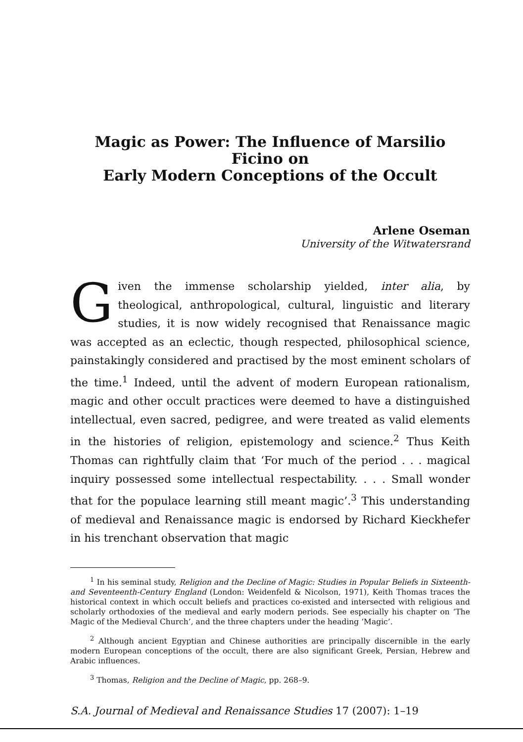Magic as Power: The Influence of Marsilio Ficino on
Early Modern Conceptions of the Occult
Arlene Oseman
University of the Witwatersrand
Given the immense scholarship yielded, inter alia, by theological, anthropological, cultural, linguistic and literary studies, it is now widely recognised that Renaissance magic was accepted as an eclectic, though respected, philosophical science, painstakingly considered and practised by the most eminent scholars of the time.<sup>1</sup> Indeed, until the advent of modern European rationalism, magic and other occult practices were deemed to have a distinguished intellectual, even sacred, pedigree, and were treated as valid elements in the histories of religion, epistemology and science.<sup>2</sup> Thus Keith Thomas can rightfully claim that ‘For much of the period . . . magical inquiry possessed some intellectual respectability. . . . Small wonder that for the populace learning still meant magic’.<sup>3</sup> This understanding of medieval and Renaissance magic is endorsed by Richard Kieckhefer in his trenchant observation that magic
<sup>1</sup> In his seminal study, Religion and the Decline of Magic: Studies in Popular Beliefs in Sixteenth- and Seventeenth-Century England (London: Weidenfeld & Nicolson, 1971), Keith Thomas traces the historical context in which occult beliefs and practices co-existed and intersected with religious and scholarly orthodoxies of the medieval and early modern periods. See especially his chapter on ‘The Magic of the Medieval Church’, and the three chapters under the heading ‘Magic’.
<sup>2</sup> Although ancient Egyptian and Chinese authorities are principally discernible in the early modern European conceptions of the occult, there are also significant Greek, Persian, Hebrew and Arabic influences.
<sup>3</sup> Thomas, Religion and the Decline of Magic, pp. 268–9.
S.A. Journal of Medieval and Renaissance Studies 17 (2007): 1–19